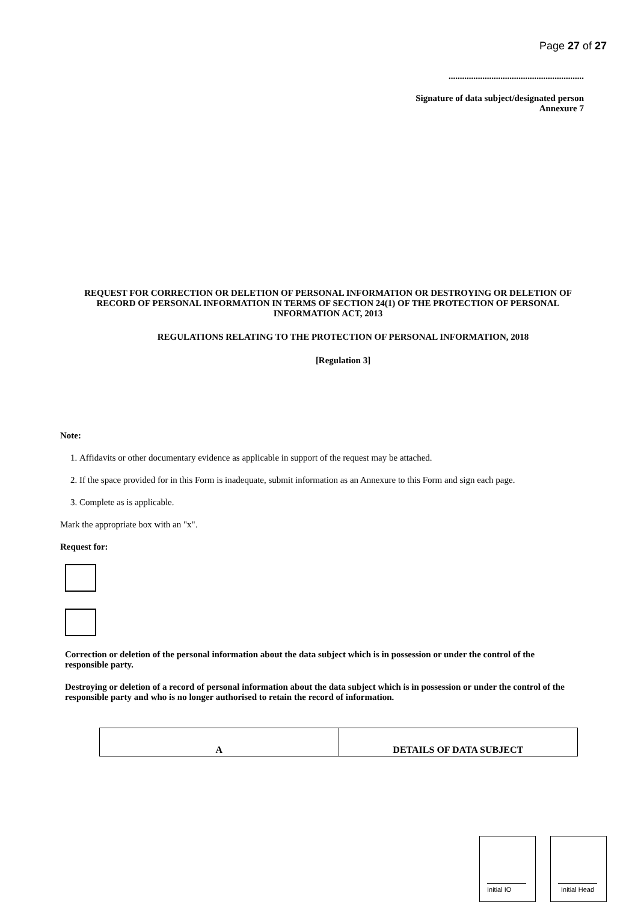Page 27 of 27
............................................................
Signature of data subject/designated person
Annexure 7
REQUEST FOR CORRECTION OR DELETION OF PERSONAL INFORMATION OR DESTROYING OR DELETION OF RECORD OF PERSONAL INFORMATION IN TERMS OF SECTION 24(1) OF THE PROTECTION OF PERSONAL INFORMATION ACT, 2013
REGULATIONS RELATING TO THE PROTECTION OF PERSONAL INFORMATION, 2018
[Regulation 3]
Note:
1. Affidavits or other documentary evidence as applicable in support of the request may be attached.
2. If the space provided for in this Form is inadequate, submit information as an Annexure to this Form and sign each page.
3. Complete as is applicable.
Mark the appropriate box with an "x".
Request for:
Correction or deletion of the personal information about the data subject which is in possession or under the control of the responsible party.
Destroying or deletion of a record of personal information about the data subject which is in possession or under the control of the responsible party and who is no longer authorised to retain the record of information.
| A | DETAILS OF DATA SUBJECT |
Initial IO Initial Head